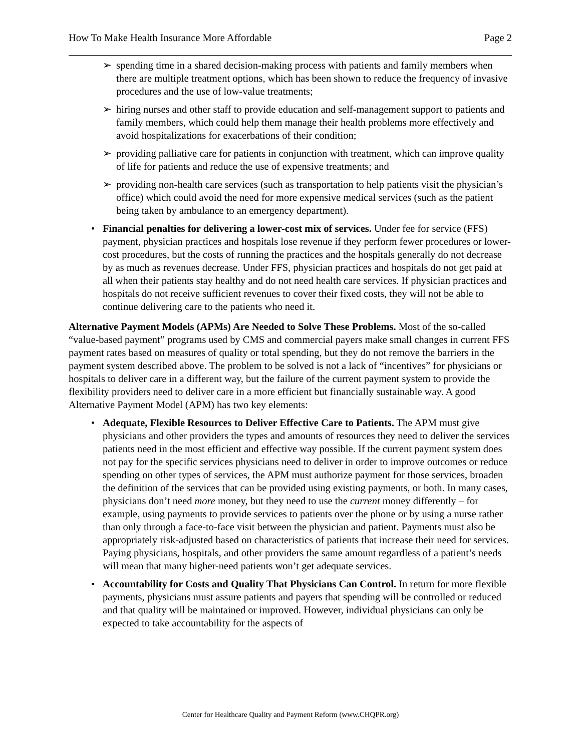How To Make Health Insurance More Affordable Page 2
➢ spending time in a shared decision-making process with patients and family members when there are multiple treatment options, which has been shown to reduce the frequency of invasive procedures and the use of low-value treatments;
➢ hiring nurses and other staff to provide education and self-management support to patients and family members, which could help them manage their health problems more effectively and avoid hospitalizations for exacerbations of their condition;
➢ providing palliative care for patients in conjunction with treatment, which can improve quality of life for patients and reduce the use of expensive treatments; and
➢ providing non-health care services (such as transportation to help patients visit the physician’s office) which could avoid the need for more expensive medical services (such as the patient being taken by ambulance to an emergency department).
• Financial penalties for delivering a lower-cost mix of services. Under fee for service (FFS) payment, physician practices and hospitals lose revenue if they perform fewer procedures or lower-cost procedures, but the costs of running the practices and the hospitals generally do not decrease by as much as revenues decrease. Under FFS, physician practices and hospitals do not get paid at all when their patients stay healthy and do not need health care services. If physician practices and hospitals do not receive sufficient revenues to cover their fixed costs, they will not be able to continue delivering care to the patients who need it.
Alternative Payment Models (APMs) Are Needed to Solve These Problems. Most of the so-called “value-based payment” programs used by CMS and commercial payers make small changes in current FFS payment rates based on measures of quality or total spending, but they do not remove the barriers in the payment system described above. The problem to be solved is not a lack of “incentives” for physicians or hospitals to deliver care in a different way, but the failure of the current payment system to provide the flexibility providers need to deliver care in a more efficient but financially sustainable way. A good Alternative Payment Model (APM) has two key elements:
• Adequate, Flexible Resources to Deliver Effective Care to Patients. The APM must give physicians and other providers the types and amounts of resources they need to deliver the services patients need in the most efficient and effective way possible. If the current payment system does not pay for the specific services physicians need to deliver in order to improve outcomes or reduce spending on other types of services, the APM must authorize payment for those services, broaden the definition of the services that can be provided using existing payments, or both. In many cases, physicians don’t need more money, but they need to use the current money differently – for example, using payments to provide services to patients over the phone or by using a nurse rather than only through a face-to-face visit between the physician and patient. Payments must also be appropriately risk-adjusted based on characteristics of patients that increase their need for services. Paying physicians, hospitals, and other providers the same amount regardless of a patient’s needs will mean that many higher-need patients won’t get adequate services.
• Accountability for Costs and Quality That Physicians Can Control. In return for more flexible payments, physicians must assure patients and payers that spending will be controlled or reduced and that quality will be maintained or improved. However, individual physicians can only be expected to take accountability for the aspects of
Center for Healthcare Quality and Payment Reform (www.CHQPR.org)